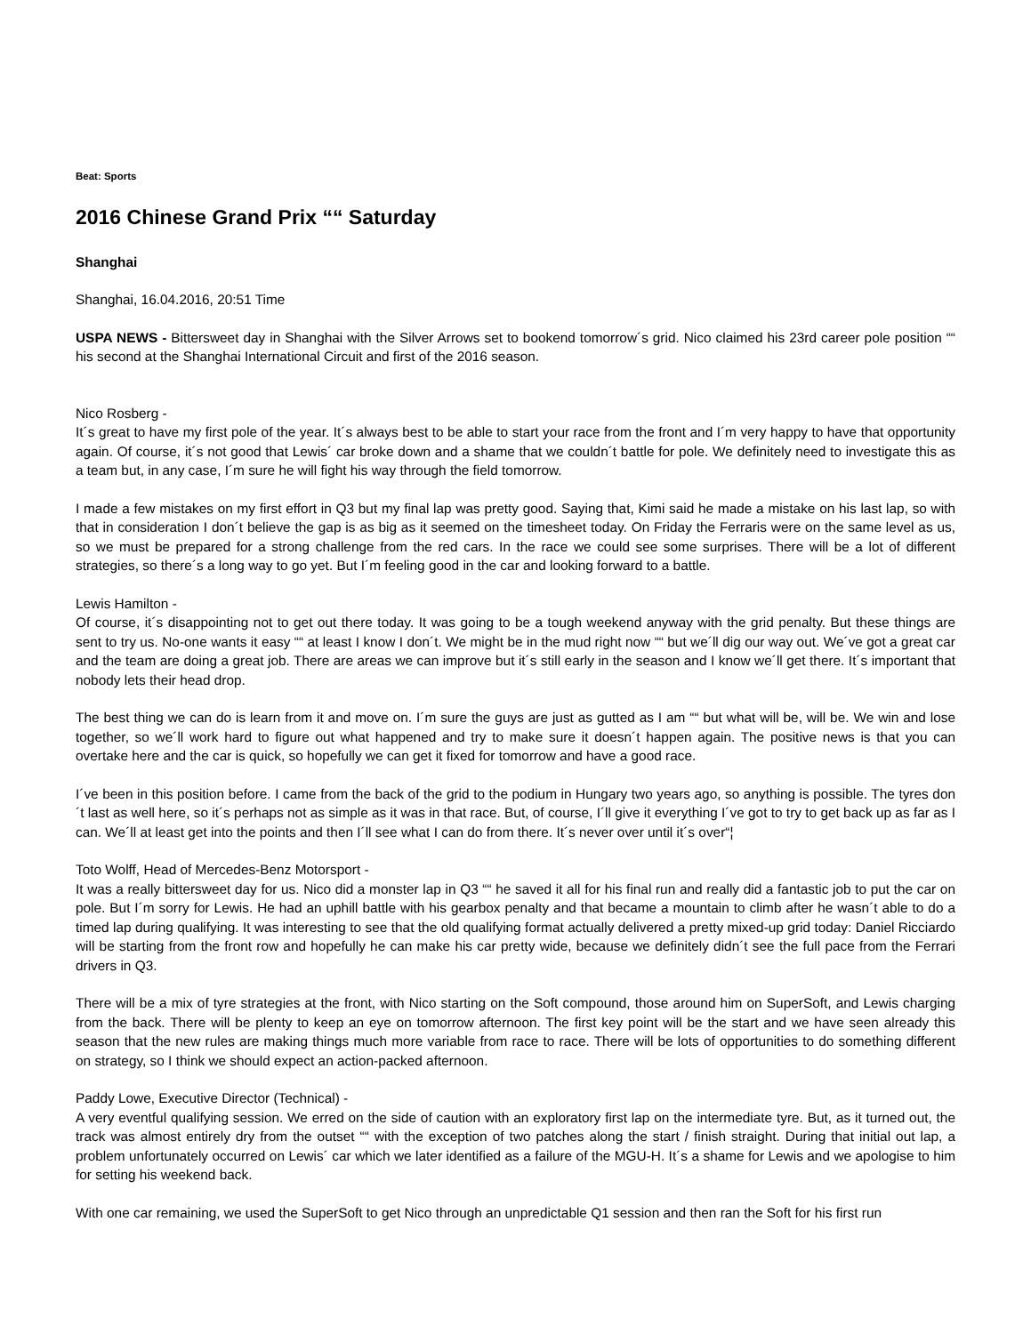Beat: Sports
2016 Chinese Grand Prix ““ Saturday
Shanghai
Shanghai, 16.04.2016, 20:51 Time
USPA NEWS - Bittersweet day in Shanghai with the Silver Arrows set to bookend tomorrow´s grid. Nico claimed his 23rd career pole position ““ his second at the Shanghai International Circuit and first of the 2016 season.
Nico Rosberg -
It´s great to have my first pole of the year. It´s always best to be able to start your race from the front and I´m very happy to have that opportunity again. Of course, it´s not good that Lewis´ car broke down and a shame that we couldn´t battle for pole. We definitely need to investigate this as a team but, in any case, I´m sure he will fight his way through the field tomorrow.
I made a few mistakes on my first effort in Q3 but my final lap was pretty good. Saying that, Kimi said he made a mistake on his last lap, so with that in consideration I don´t believe the gap is as big as it seemed on the timesheet today. On Friday the Ferraris were on the same level as us, so we must be prepared for a strong challenge from the red cars. In the race we could see some surprises. There will be a lot of different strategies, so there´s a long way to go yet. But I´m feeling good in the car and looking forward to a battle.
Lewis Hamilton -
Of course, it´s disappointing not to get out there today. It was going to be a tough weekend anyway with the grid penalty. But these things are sent to try us. No-one wants it easy ““ at least I know I don´t. We might be in the mud right now ““ but we´ll dig our way out. We´ve got a great car and the team are doing a great job. There are areas we can improve but it´s still early in the season and I know we´ll get there. It´s important that nobody lets their head drop.
The best thing we can do is learn from it and move on. I´m sure the guys are just as gutted as I am ““ but what will be, will be. We win and lose together, so we´ll work hard to figure out what happened and try to make sure it doesn´t happen again. The positive news is that you can overtake here and the car is quick, so hopefully we can get it fixed for tomorrow and have a good race.
I´ve been in this position before. I came from the back of the grid to the podium in Hungary two years ago, so anything is possible. The tyres don´t last as well here, so it´s perhaps not as simple as it was in that race. But, of course, I´ll give it everything I´ve got to try to get back up as far as I can. We´ll at least get into the points and then I´ll see what I can do from there. It´s never over until it´s over“¦
Toto Wolff, Head of Mercedes-Benz Motorsport -
It was a really bittersweet day for us. Nico did a monster lap in Q3 ““ he saved it all for his final run and really did a fantastic job to put the car on pole. But I´m sorry for Lewis. He had an uphill battle with his gearbox penalty and that became a mountain to climb after he wasn´t able to do a timed lap during qualifying. It was interesting to see that the old qualifying format actually delivered a pretty mixed-up grid today: Daniel Ricciardo will be starting from the front row and hopefully he can make his car pretty wide, because we definitely didn´t see the full pace from the Ferrari drivers in Q3.
There will be a mix of tyre strategies at the front, with Nico starting on the Soft compound, those around him on SuperSoft, and Lewis charging from the back. There will be plenty to keep an eye on tomorrow afternoon. The first key point will be the start and we have seen already this season that the new rules are making things much more variable from race to race. There will be lots of opportunities to do something different on strategy, so I think we should expect an action-packed afternoon.
Paddy Lowe, Executive Director (Technical) -
A very eventful qualifying session. We erred on the side of caution with an exploratory first lap on the intermediate tyre. But, as it turned out, the track was almost entirely dry from the outset ““ with the exception of two patches along the start / finish straight. During that initial out lap, a problem unfortunately occurred on Lewis´ car which we later identified as a failure of the MGU-H. It´s a shame for Lewis and we apologise to him for setting his weekend back.
With one car remaining, we used the SuperSoft to get Nico through an unpredictable Q1 session and then ran the Soft for his first run